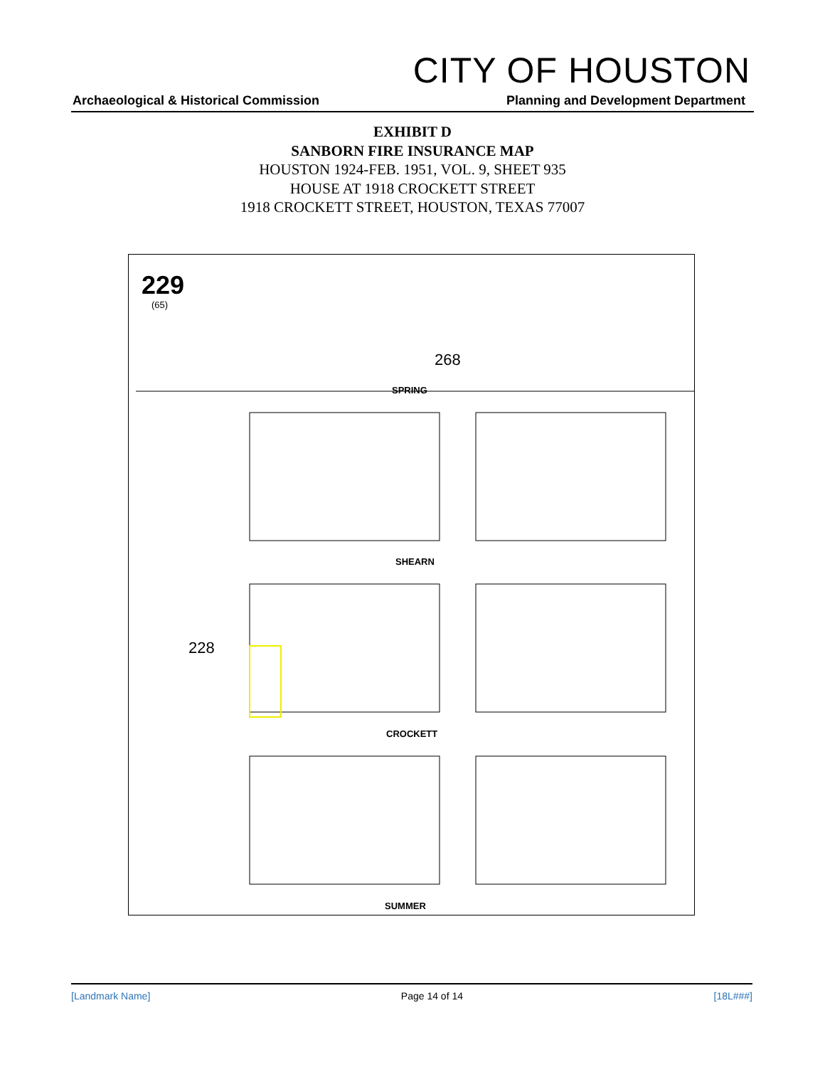CITY OF HOUSTON
Archaeological & Historical Commission
Planning and Development Department
EXHIBIT D
SANBORN FIRE INSURANCE MAP
HOUSTON 1924-FEB. 1951, VOL. 9, SHEET 935
HOUSE AT 1918 CROCKETT STREET
1918 CROCKETT STREET, HOUSTON, TEXAS 77007
229
(65)
268
228
SPRING
SHEARN
CROCKETT
SUMMER
[Landmark Name] Page 14 of 14 [18L###]